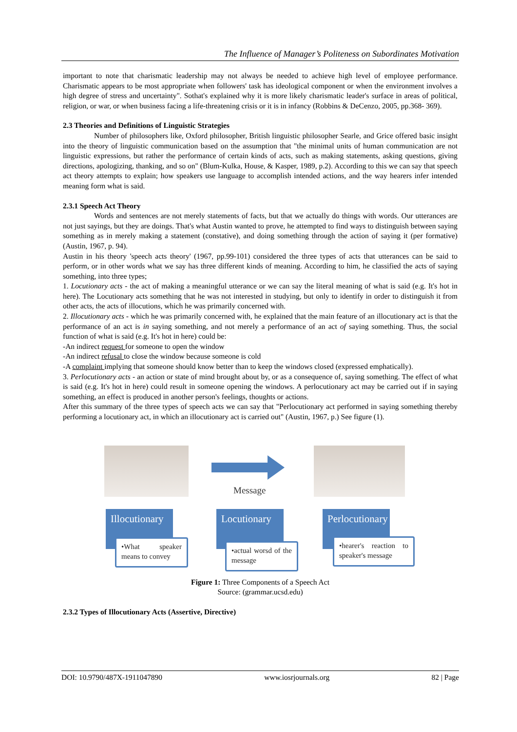The Influence of Manager’s Politeness on Subordinates Motivation
important to note that charismatic leadership may not always be needed to achieve high level of employee performance. Charismatic appears to be most appropriate when followers' task has ideological component or when the environment involves a high degree of stress and uncertainty". Sothat's explained why it is more likely charismatic leader's surface in areas of political, religion, or war, or when business facing a life-threatening crisis or it is in infancy (Robbins & DeCenzo, 2005, pp.368- 369).
2.3 Theories and Definitions of Linguistic Strategies
Number of philosophers like, Oxford philosopher, British linguistic philosopher Searle, and Grice offered basic insight into the theory of linguistic communication based on the assumption that "the minimal units of human communication are not linguistic expressions, but rather the performance of certain kinds of acts, such as making statements, asking questions, giving directions, apologizing, thanking, and so on" (Blum-Kulka, House, & Kasper, 1989, p.2). According to this we can say that speech act theory attempts to explain; how speakers use language to accomplish intended actions, and the way hearers infer intended meaning form what is said.
2.3.1 Speech Act Theory
Words and sentences are not merely statements of facts, but that we actually do things with words. Our utterances are not just sayings, but they are doings. That's what Austin wanted to prove, he attempted to find ways to distinguish between saying something as in merely making a statement (constative), and doing something through the action of saying it (per formative) (Austin, 1967, p. 94).
Austin in his theory 'speech acts theory' (1967, pp.99-101) considered the three types of acts that utterances can be said to perform, or in other words what we say has three different kinds of meaning. According to him, he classified the acts of saying something, into three types;
1. Locutionary acts - the act of making a meaningful utterance or we can say the literal meaning of what is said (e.g. It's hot in here). The Locutionary acts something that he was not interested in studying, but only to identify in order to distinguish it from other acts, the acts of illocutions, which he was primarily concerned with.
2. Illocutionary acts - which he was primarily concerned with, he explained that the main feature of an illocutionary act is that the performance of an act is in saying something, and not merely a performance of an act of saying something. Thus, the social function of what is said (e.g. It's hot in here) could be:
-An indirect request for someone to open the window
-An indirect refusal to close the window because someone is cold
-A complaint implying that someone should know better than to keep the windows closed (expressed emphatically).
3. Perlocutionary acts - an action or state of mind brought about by, or as a consequence of, saying something. The effect of what is said (e.g. It's hot in here) could result in someone opening the windows. A perlocutionary act may be carried out if in saying something, an effect is produced in another person's feelings, thoughts or actions.
After this summary of the three types of speech acts we can say that "Perlocutionary act performed in saying something thereby performing a locutionary act, in which an illocutionary act is carried out" (Austin, 1967, p.) See figure (1).
Message
Illocutionary
•What speaker means to convey
Locutionary
•actual worsd of the message
Perlocutionary
•hearer's reaction to speaker's message
Figure 1: Three Components of a Speech Act
Source: (grammar.ucsd.edu)
2.3.2 Types of Illocutionary Acts (Assertive, Directive)
DOI: 10.9790/487X-1911047890 www.iosrjournals.org 82 | Page